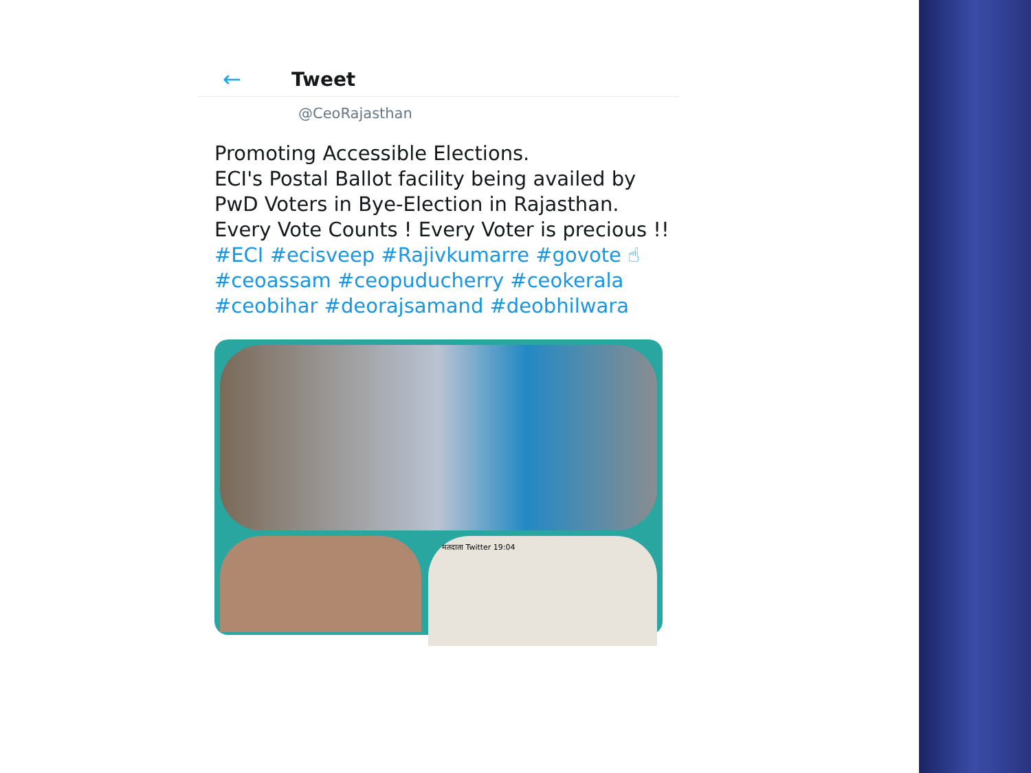← Tweet
@CeoRajasthan
Promoting Accessible Elections.
ECI's Postal Ballot facility being availed by PwD Voters in Bye-Election in Rajasthan.
Every Vote Counts ! Every Voter is precious !!
#ECI #ecisveep #Rajivkumarre #govote ☝ #ceoassam #ceopuducherry #ceokerala #ceobihar #deorajsamand #deobhilwara
मतदाता Twitter 19:04